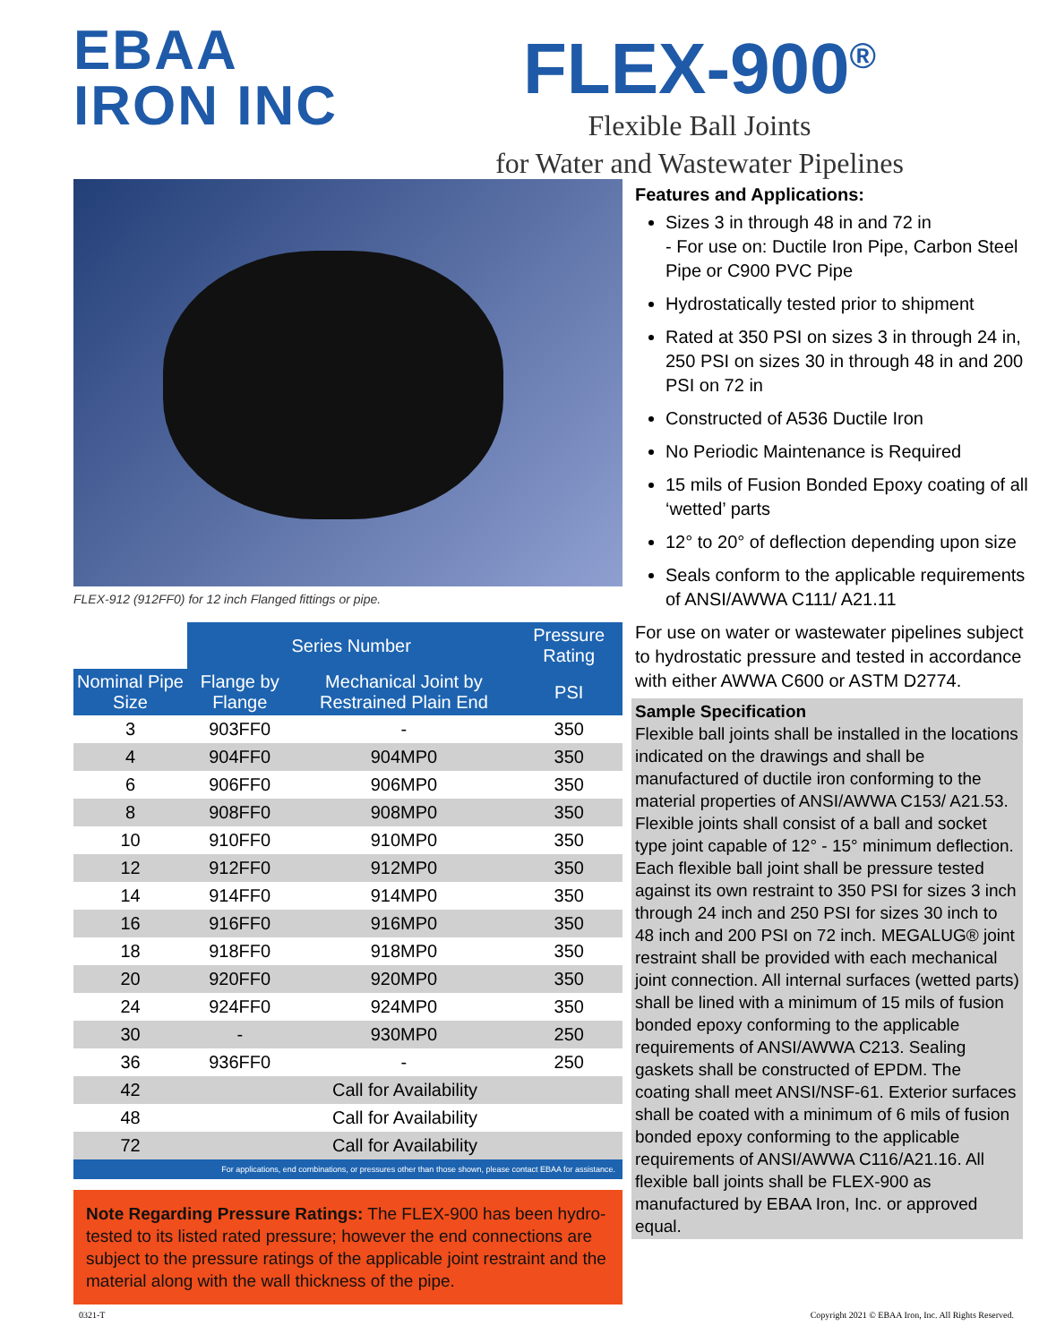EBAA
IRON INC
FLEX-900<sup>®</sup>
Flexible Ball Joints
for Water and Wastewater Pipelines
FLEX-912 (912FF0) for 12 inch Flanged fittings or pipe.
| | Series Number | | Pressure Rating |
| --- | --- | --- | --- |
| Nominal Pipe Size | Flange by Flange | Mechanical Joint by Restrained Plain End | PSI |
| 3 | 903FF0 | - | 350 |
| 4 | 904FF0 | 904MP0 | 350 |
| 6 | 906FF0 | 906MP0 | 350 |
| 8 | 908FF0 | 908MP0 | 350 |
| 10 | 910FF0 | 910MP0 | 350 |
| 12 | 912FF0 | 912MP0 | 350 |
| 14 | 914FF0 | 914MP0 | 350 |
| 16 | 916FF0 | 916MP0 | 350 |
| 18 | 918FF0 | 918MP0 | 350 |
| 20 | 920FF0 | 920MP0 | 350 |
| 24 | 924FF0 | 924MP0 | 350 |
| 30 | - | 930MP0 | 250 |
| 36 | 936FF0 | - | 250 |
| 42 | Call for Availability | | |
| 48 | Call for Availability | | |
| 72 | Call for Availability | | |
For applications, end combinations, or pressures other than those shown, please contact EBAA for assistance.
Note Regarding Pressure Ratings: The FLEX-900 has been hydro-tested to its listed rated pressure; however the end connections are subject to the pressure ratings of the applicable joint restraint and the material along with the wall thickness of the pipe.
Features and Applications:
Sizes 3 in through 48 in and 72 in
- For use on: Ductile Iron Pipe, Carbon Steel Pipe or C900 PVC Pipe
Hydrostatically tested prior to shipment
Rated at 350 PSI on sizes 3 in through 24 in, 250 PSI on sizes 30 in through 48 in and 200 PSI on 72 in
Constructed of A536 Ductile Iron
No Periodic Maintenance is Required
15 mils of Fusion Bonded Epoxy coating of all ‘wetted’ parts
12° to 20° of deflection depending upon size
Seals conform to the applicable requirements of ANSI/AWWA C111/ A21.11
For use on water or wastewater pipelines subject to hydrostatic pressure and tested in accordance with either AWWA C600 or ASTM D2774.
Sample Specification
Flexible ball joints shall be installed in the locations indicated on the drawings and shall be manufactured of ductile iron conforming to the material properties of ANSI/AWWA C153/ A21.53. Flexible joints shall consist of a ball and socket type joint capable of 12° - 15° minimum deflection. Each flexible ball joint shall be pressure tested against its own restraint to 350 PSI for sizes 3 inch through 24 inch and 250 PSI for sizes 30 inch to 48 inch and 200 PSI on 72 inch. MEGALUG® joint restraint shall be provided with each mechanical joint connection. All internal surfaces (wetted parts) shall be lined with a minimum of 15 mils of fusion bonded epoxy conforming to the applicable requirements of ANSI/AWWA C213. Sealing gaskets shall be constructed of EPDM. The coating shall meet ANSI/NSF-61. Exterior surfaces shall be coated with a minimum of 6 mils of fusion bonded epoxy conforming to the applicable requirements of ANSI/AWWA C116/A21.16. All flexible ball joints shall be FLEX-900 as manufactured by EBAA Iron, Inc. or approved equal.
0321-T Copyright 2021 © EBAA Iron, Inc. All Rights Reserved.